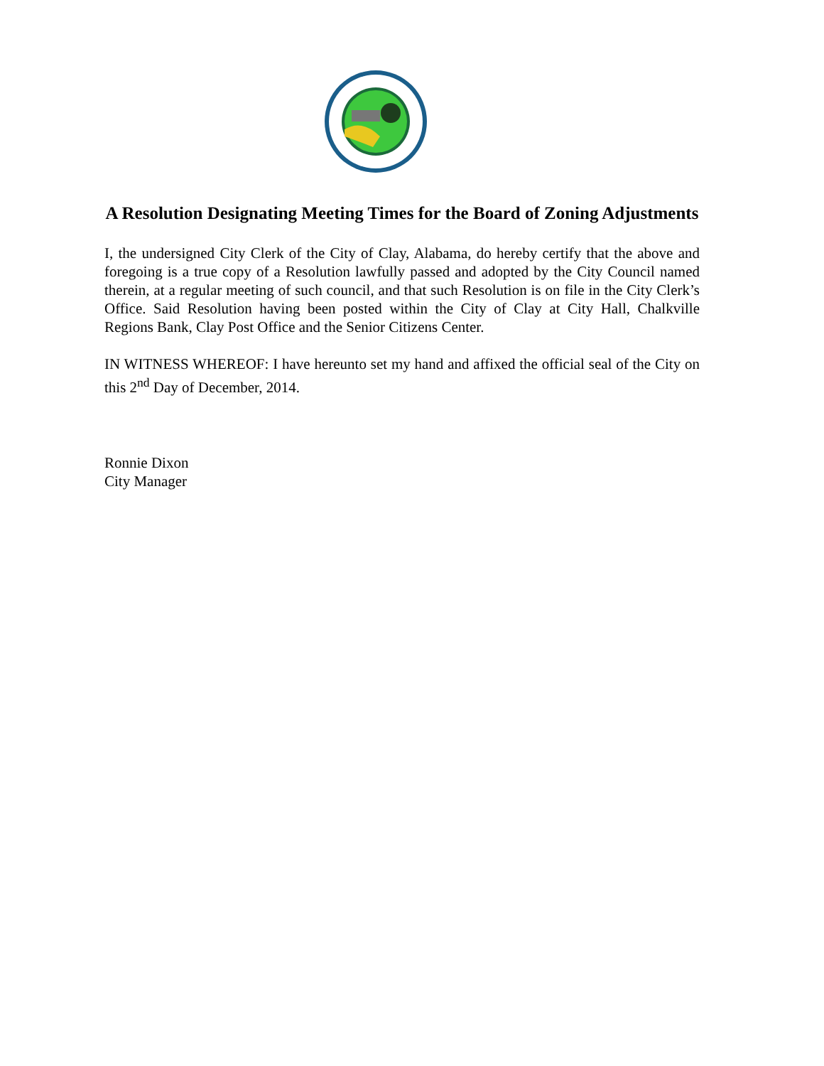A Resolution Designating Meeting Times for the Board of Zoning Adjustments
I, the undersigned City Clerk of the City of Clay, Alabama, do hereby certify that the above and foregoing is a true copy of a Resolution lawfully passed and adopted by the City Council named therein, at a regular meeting of such council, and that such Resolution is on file in the City Clerk’s Office. Said Resolution having been posted within the City of Clay at City Hall, Chalkville Regions Bank, Clay Post Office and the Senior Citizens Center.
IN WITNESS WHEREOF: I have hereunto set my hand and affixed the official seal of the City on this 2<sup>nd</sup> Day of December, 2014.
Ronnie Dixon
City Manager